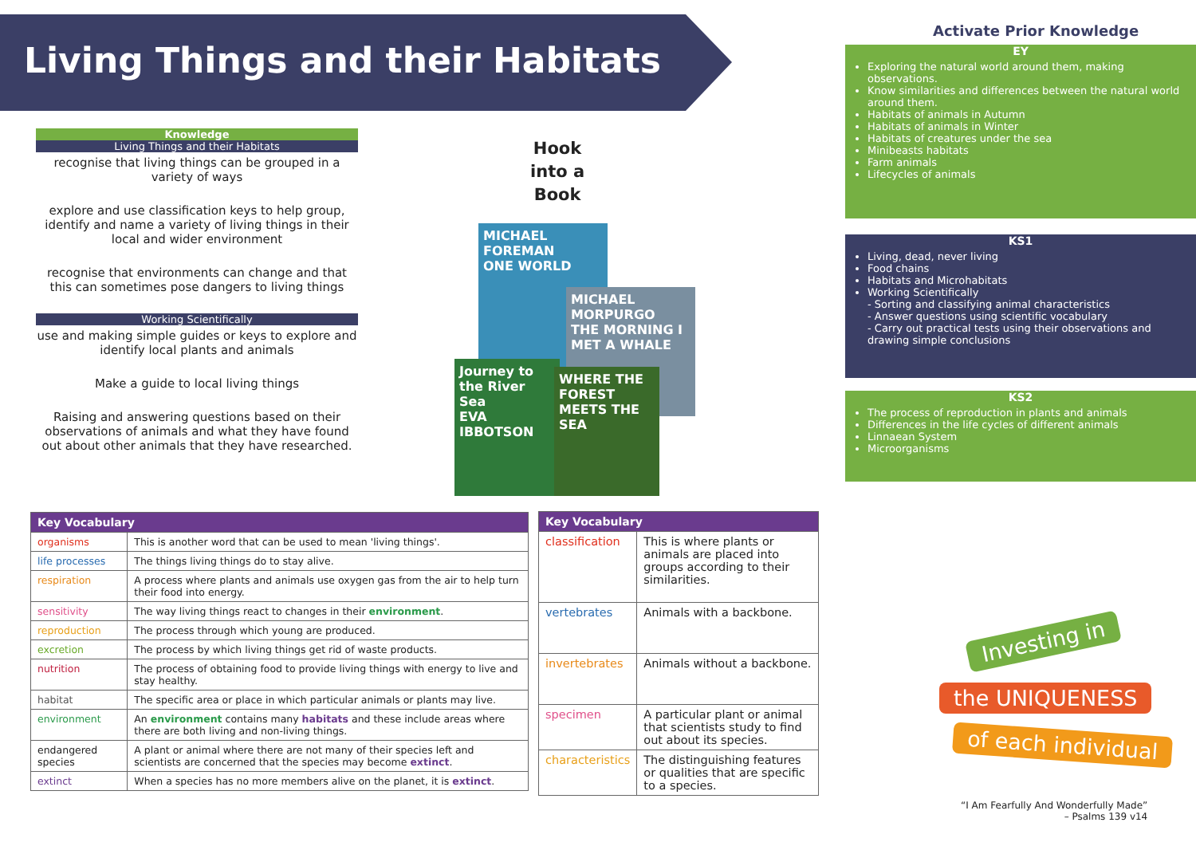Living Things and their Habitats
Knowledge
Living Things and their Habitats
recognise that living things can be grouped in a variety of ways
explore and use classification keys to help group, identify and name a variety of living things in their local and wider environment
recognise that environments can change and that this can sometimes pose dangers to living things
Working Scientifically
use and making simple guides or keys to explore and identify local plants and animals
Make a guide to local living things
Raising and answering questions based on their observations of animals and what they have found out about other animals that they have researched.
Hook
into a
Book
MICHAEL FOREMAN
ONE WORLD
MICHAEL MORPURGO
THE MORNING I MET A WHALE
Journey to the River Sea
EVA IBBOTSON
WHERE THE FOREST MEETS THE SEA
| Key Vocabulary | |
| --- | --- |
| organisms | This is another word that can be used to mean 'living things'. |
| life processes | The things living things do to stay alive. |
| respiration | A process where plants and animals use oxygen gas from the air to help turn their food into energy. |
| sensitivity | The way living things react to changes in their environment . |
| reproduction | The process through which young are produced. |
| excretion | The process by which living things get rid of waste products. |
| nutrition | The process of obtaining food to provide living things with energy to live and stay healthy. |
| habitat | The specific area or place in which particular animals or plants may live. |
| environment | An environment contains many habitats and these include areas where there are both living and non-living things. |
| endangered species | A plant or animal where there are not many of their species left and scientists are concerned that the species may become extinct . |
| extinct | When a species has no more members alive on the planet, it is extinct . |
| Key Vocabulary | |
| --- | --- |
| classification | This is where plants or animals are placed into groups according to their similarities. |
| vertebrates | Animals with a backbone. |
| invertebrates | Animals without a backbone. |
| specimen | A particular plant or animal that scientists study to find out about its species. |
| characteristics | The distinguishing features or qualities that are specific to a species. |
Activate Prior Knowledge
EY
Exploring the natural world around them, making observations.
Know similarities and differences between the natural world around them.
Habitats of animals in Autumn
Habitats of animals in Winter
Habitats of creatures under the sea
Minibeasts habitats
Farm animals
Lifecycles of animals
KS1
Living, dead, never living
Food chains
Habitats and Microhabitats
Working Scientifically
- Sorting and classifying animal characteristics
- Answer questions using scientific vocabulary
- Carry out practical tests using their observations and drawing simple conclusions
KS2
The process of reproduction in plants and animals
Differences in the life cycles of different animals
Linnaean System
Microorganisms
Investing in
the UNIQUENESS
of each individual
“I Am Fearfully And Wonderfully Made”
– Psalms 139 v14